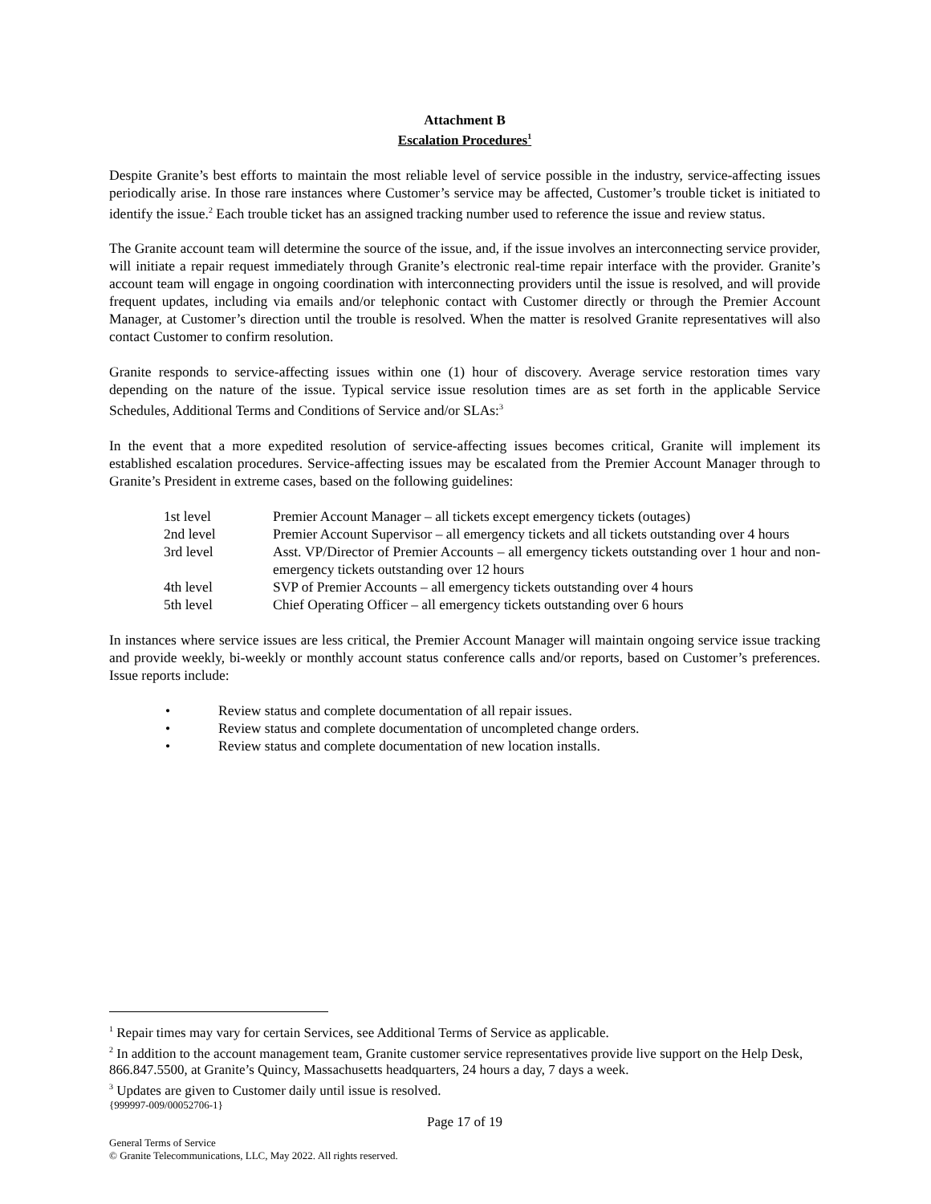Attachment B
Escalation Procedures<sup>1</sup>
Despite Granite’s best efforts to maintain the most reliable level of service possible in the industry, service-affecting issues periodically arise. In those rare instances where Customer’s service may be affected, Customer’s trouble ticket is initiated to identify the issue.<sup>2</sup> Each trouble ticket has an assigned tracking number used to reference the issue and review status.
The Granite account team will determine the source of the issue, and, if the issue involves an interconnecting service provider, will initiate a repair request immediately through Granite’s electronic real-time repair interface with the provider. Granite’s account team will engage in ongoing coordination with interconnecting providers until the issue is resolved, and will provide frequent updates, including via emails and/or telephonic contact with Customer directly or through the Premier Account Manager, at Customer’s direction until the trouble is resolved. When the matter is resolved Granite representatives will also contact Customer to confirm resolution.
Granite responds to service-affecting issues within one (1) hour of discovery. Average service restoration times vary depending on the nature of the issue. Typical service issue resolution times are as set forth in the applicable Service Schedules, Additional Terms and Conditions of Service and/or SLAs:<sup>3</sup>
In the event that a more expedited resolution of service-affecting issues becomes critical, Granite will implement its established escalation procedures. Service-affecting issues may be escalated from the Premier Account Manager through to Granite’s President in extreme cases, based on the following guidelines:
1st level Premier Account Manager – all tickets except emergency tickets (outages)
2nd level Premier Account Supervisor – all emergency tickets and all tickets outstanding over 4 hours
3rd level Asst. VP/Director of Premier Accounts – all emergency tickets outstanding over 1 hour and non-emergency tickets outstanding over 12 hours
4th level SVP of Premier Accounts – all emergency tickets outstanding over 4 hours
5th level Chief Operating Officer – all emergency tickets outstanding over 6 hours
In instances where service issues are less critical, the Premier Account Manager will maintain ongoing service issue tracking and provide weekly, bi-weekly or monthly account status conference calls and/or reports, based on Customer’s preferences. Issue reports include:
• Review status and complete documentation of all repair issues.
• Review status and complete documentation of uncompleted change orders.
• Review status and complete documentation of new location installs.
<sup>1</sup> Repair times may vary for certain Services, see Additional Terms of Service as applicable.
<sup>2</sup> In addition to the account management team, Granite customer service representatives provide live support on the Help Desk, 866.847.5500, at Granite’s Quincy, Massachusetts headquarters, 24 hours a day, 7 days a week.
<sup>3</sup> Updates are given to Customer daily until issue is resolved.
{999997-009/00052706-1}
Page 17 of 19
General Terms of Service
© Granite Telecommunications, LLC, May 2022. All rights reserved.